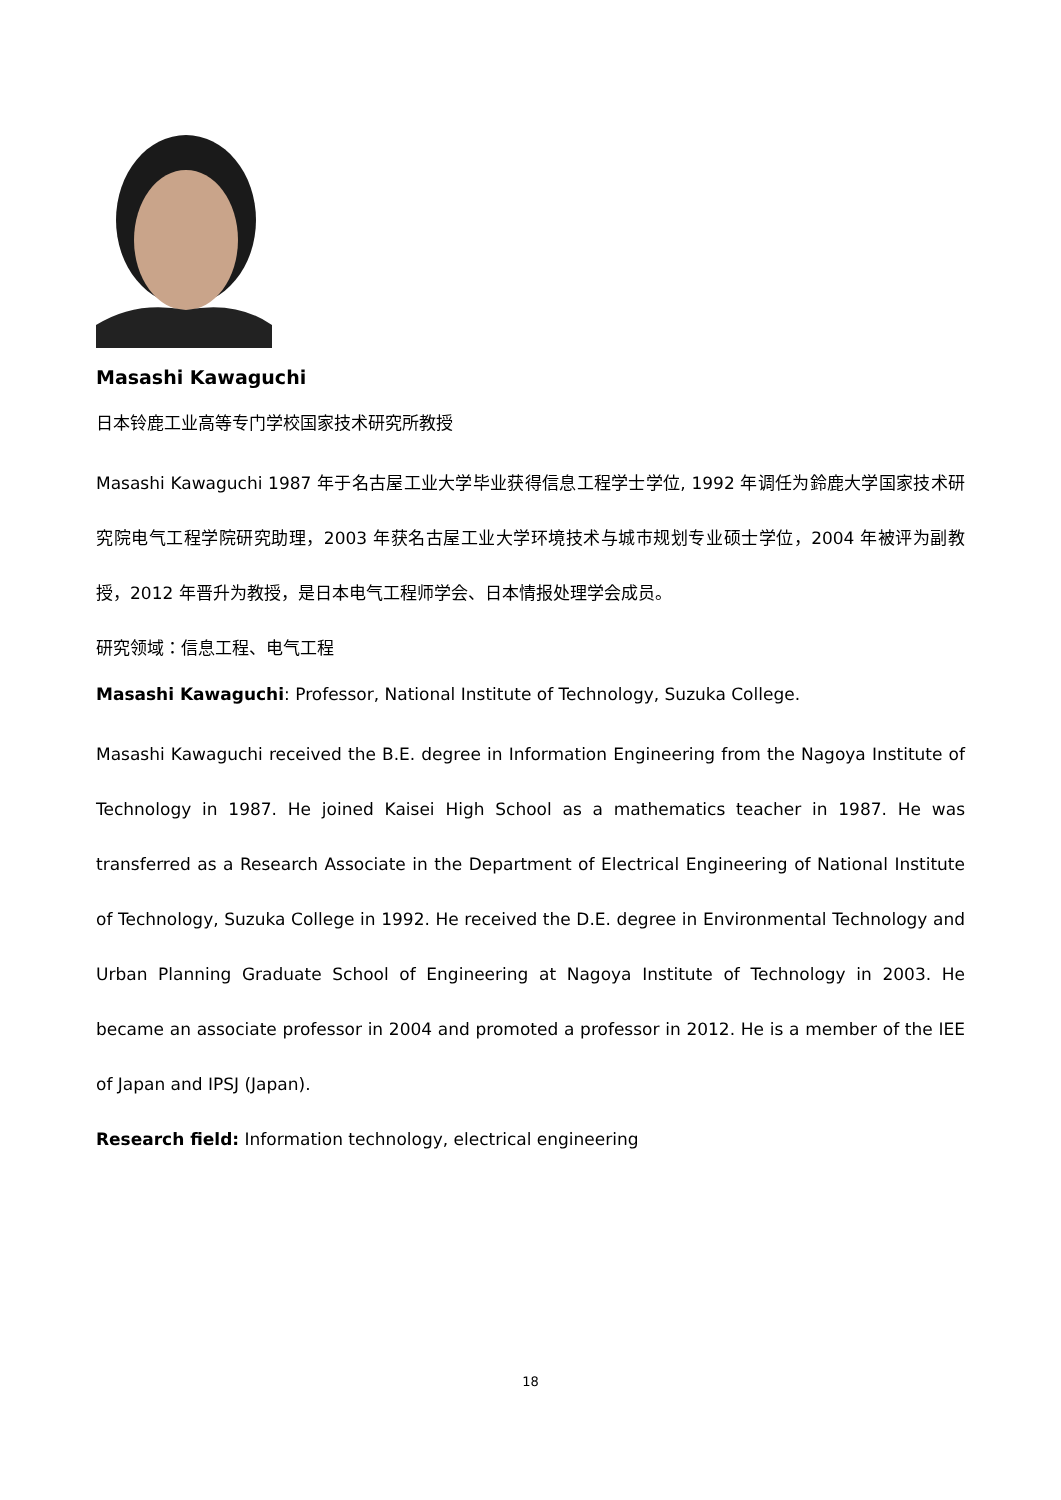Masashi Kawaguchi
日本铃鹿工业高等专门学校国家技术研究所教授
Masashi Kawaguchi 1987 年于名古屋工业大学毕业获得信息工程学士学位, 1992 年调任为鈴鹿大学国家技术研究院电气工程学院研究助理，2003 年获名古屋工业大学环境技术与城市规划专业硕士学位，2004 年被评为副教授，2012 年晋升为教授，是日本电气工程师学会、日本情报处理学会成员。
研究领域：信息工程、电气工程
Masashi Kawaguchi: Professor, National Institute of Technology, Suzuka College.
Masashi Kawaguchi received the B.E. degree in Information Engineering from the Nagoya Institute of Technology in 1987. He joined Kaisei High School as a mathematics teacher in 1987. He was transferred as a Research Associate in the Department of Electrical Engineering of National Institute of Technology, Suzuka College in 1992. He received the D.E. degree in Environmental Technology and Urban Planning Graduate School of Engineering at Nagoya Institute of Technology in 2003. He became an associate professor in 2004 and promoted a professor in 2012. He is a member of the IEE of Japan and IPSJ (Japan).
Research field: Information technology, electrical engineering
18